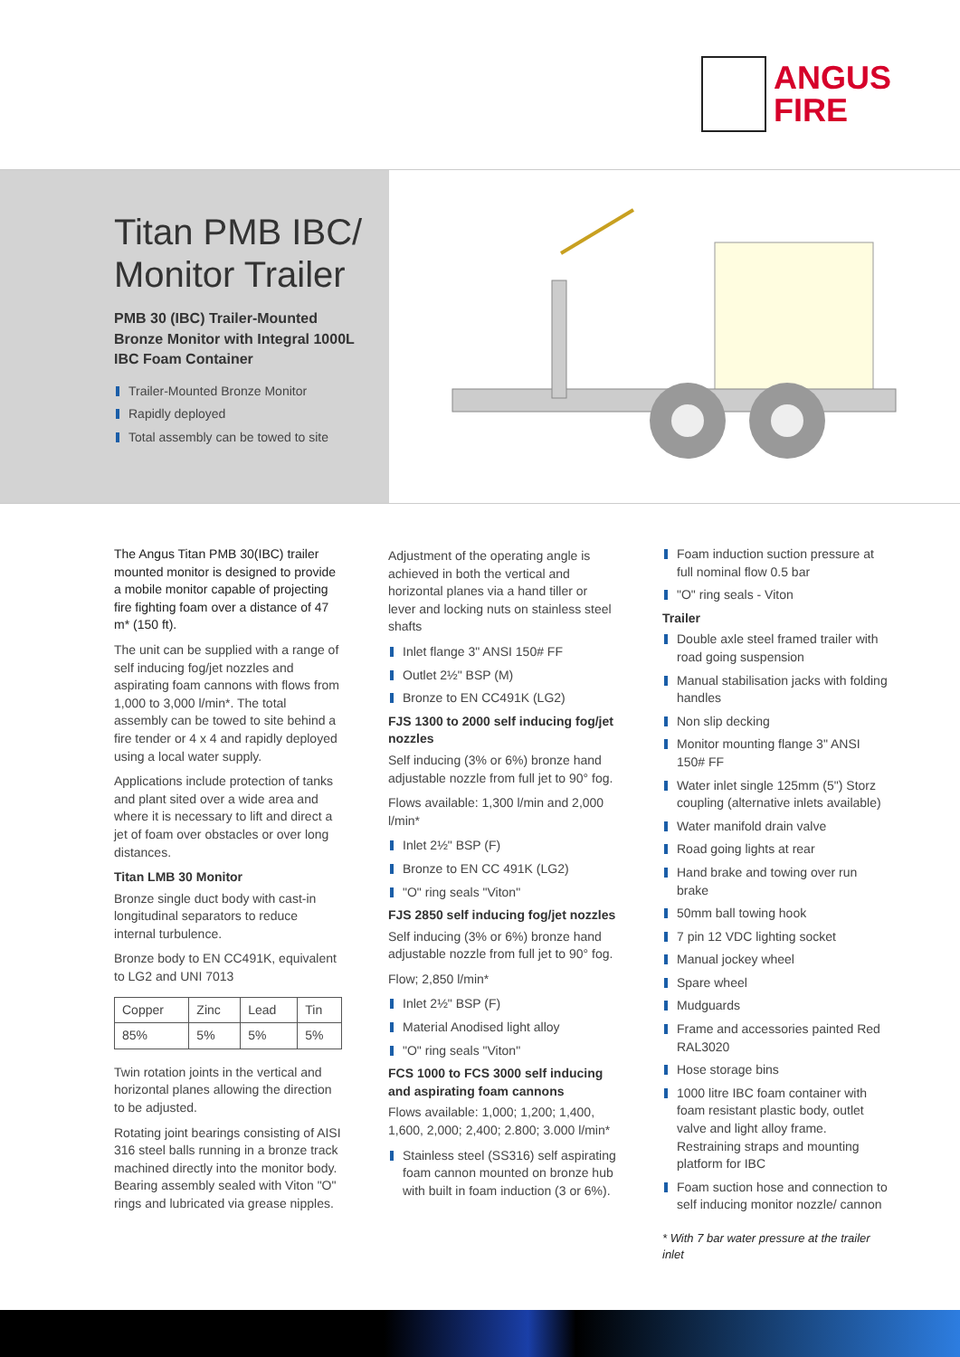ANGUS
FIRE
Titan PMB IBC/ Monitor Trailer
PMB 30 (IBC) Trailer-Mounted Bronze Monitor with Integral 1000L IBC Foam Container
Trailer-Mounted Bronze Monitor
Rapidly deployed
Total assembly can be towed to site
The Angus Titan PMB 30(IBC) trailer mounted monitor is designed to provide a mobile monitor capable of projecting fire fighting foam over a distance of 47 m* (150 ft).
The unit can be supplied with a range of self inducing fog/jet nozzles and aspirating foam cannons with flows from 1,000 to 3,000 l/min*. The total assembly can be towed to site behind a fire tender or 4 x 4 and rapidly deployed using a local water supply.
Applications include protection of tanks and plant sited over a wide area and where it is necessary to lift and direct a jet of foam over obstacles or over long distances.
Titan LMB 30 Monitor
Bronze single duct body with cast-in longitudinal separators to reduce internal turbulence.
Bronze body to EN CC491K, equivalent to LG2 and UNI 7013
| Copper | Zinc | Lead | Tin |
| 85% | 5% | 5% | 5% |
Twin rotation joints in the vertical and horizontal planes allowing the direction to be adjusted.
Rotating joint bearings consisting of AISI 316 steel balls running in a bronze track machined directly into the monitor body. Bearing assembly sealed with Viton "O" rings and lubricated via grease nipples.
Adjustment of the operating angle is achieved in both the vertical and horizontal planes via a hand tiller or lever and locking nuts on stainless steel shafts
Inlet flange 3" ANSI 150# FF
Outlet 2½" BSP (M)
Bronze to EN CC491K (LG2)
FJS 1300 to 2000 self inducing fog/jet nozzles
Self inducing (3% or 6%) bronze hand adjustable nozzle from full jet to 90° fog.
Flows available: 1,300 l/min and 2,000 l/min*
Inlet 2½" BSP (F)
Bronze to EN CC 491K (LG2)
"O" ring seals "Viton"
FJS 2850 self inducing fog/jet nozzles
Self inducing (3% or 6%) bronze hand adjustable nozzle from full jet to 90° fog.
Flow; 2,850 l/min*
Inlet 2½" BSP (F)
Material Anodised light alloy
"O" ring seals "Viton"
FCS 1000 to FCS 3000 self inducing and aspirating foam cannons
Flows available: 1,000; 1,200; 1,400, 1,600, 2,000; 2,400; 2.800; 3.000 l/min*
Stainless steel (SS316) self aspirating foam cannon mounted on bronze hub with built in foam induction (3 or 6%).
Foam induction suction pressure at full nominal flow 0.5 bar
"O" ring seals - Viton
Trailer
Double axle steel framed trailer with road going suspension
Manual stabilisation jacks with folding handles
Non slip decking
Monitor mounting flange 3" ANSI 150# FF
Water inlet single 125mm (5") Storz coupling (alternative inlets available)
Water manifold drain valve
Road going lights at rear
Hand brake and towing over run brake
50mm ball towing hook
7 pin 12 VDC lighting socket
Manual jockey wheel
Spare wheel
Mudguards
Frame and accessories painted Red RAL3020
Hose storage bins
1000 litre IBC foam container with foam resistant plastic body, outlet valve and light alloy frame. Restraining straps and mounting platform for IBC
Foam suction hose and connection to self inducing monitor nozzle/ cannon
* With 7 bar water pressure at the trailer inlet